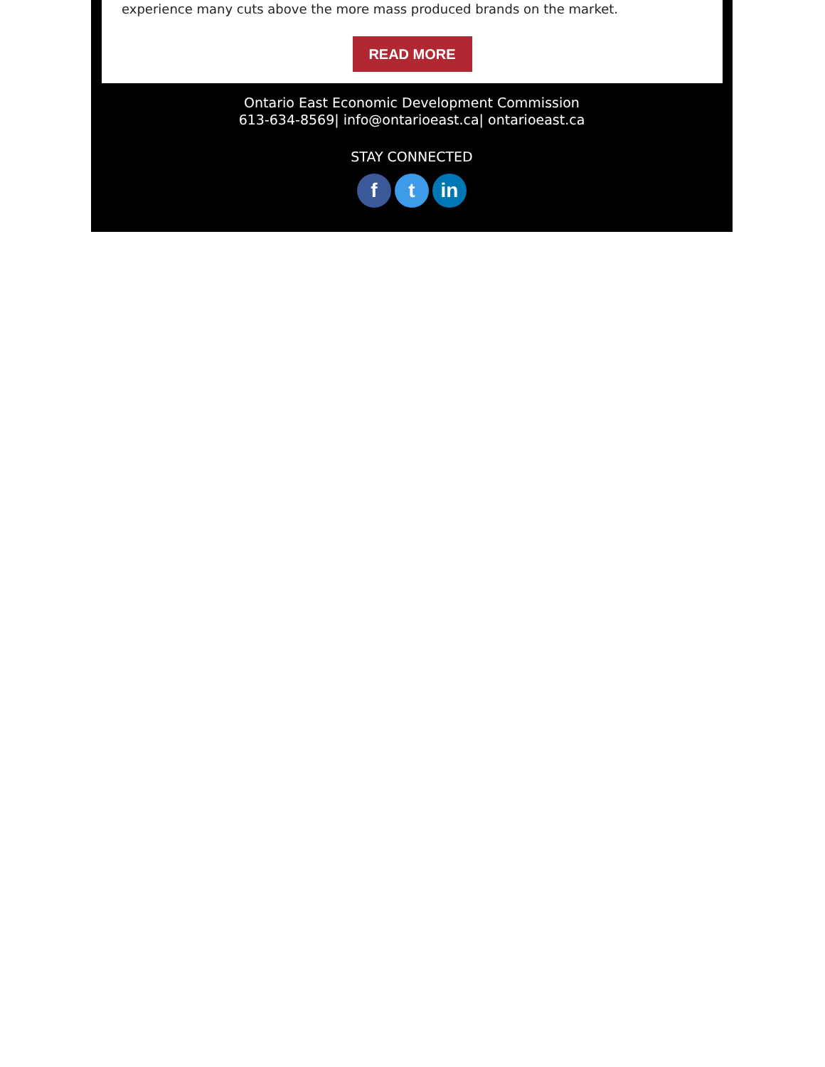experience many cuts above the more mass produced brands on the market.
READ MORE
Ontario East Economic Development Commission
613-634-8569| info@ontarioeast.ca| ontarioeast.ca
STAY CONNECTED
f t in